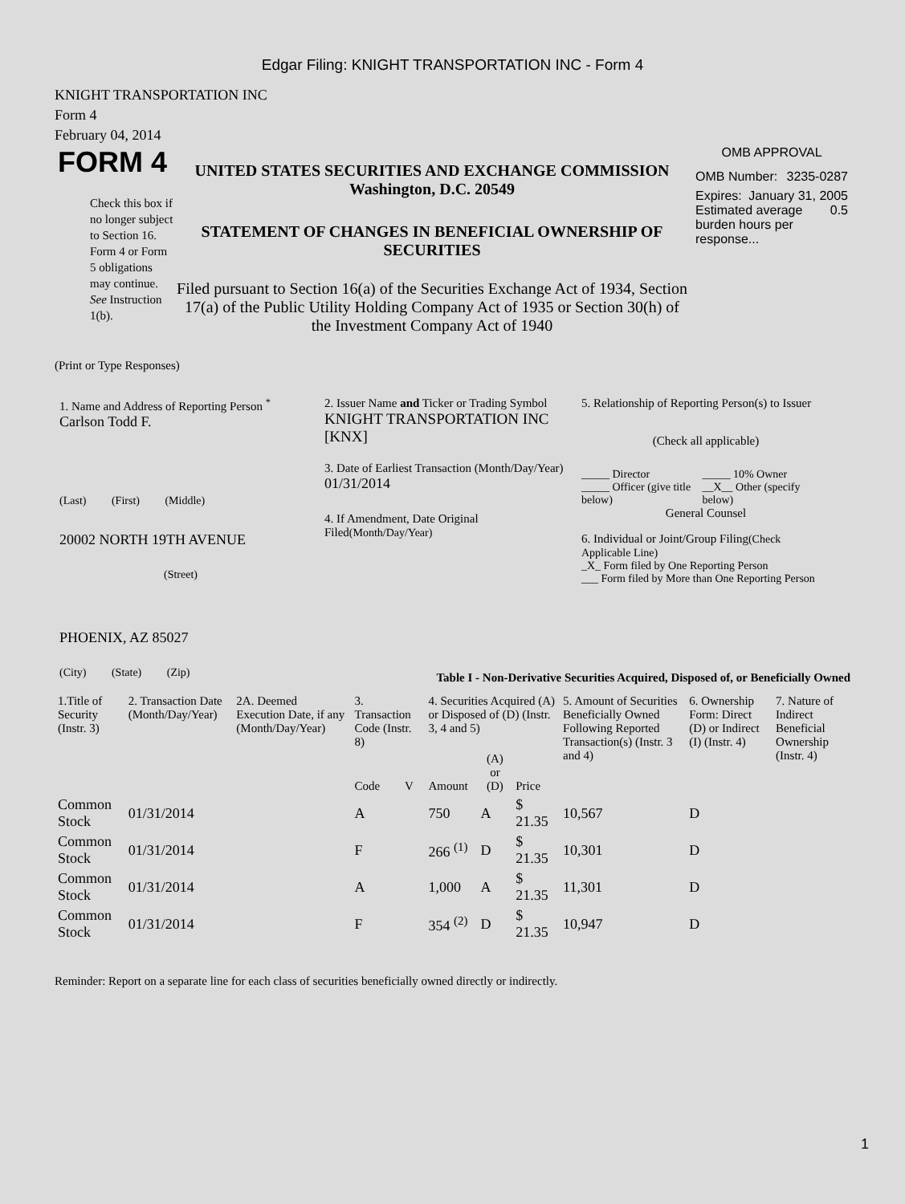Edgar Filing: KNIGHT TRANSPORTATION INC - Form 4
KNIGHT TRANSPORTATION INC
Form 4
February 04, 2014
FORM 4
Check this box if no longer subject to Section 16. Form 4 or Form 5 obligations may continue. See Instruction 1(b).
UNITED STATES SECURITIES AND EXCHANGE COMMISSION
Washington, D.C. 20549
STATEMENT OF CHANGES IN BENEFICIAL OWNERSHIP OF SECURITIES
Filed pursuant to Section 16(a) of the Securities Exchange Act of 1934, Section 17(a) of the Public Utility Holding Company Act of 1935 or Section 30(h) of the Investment Company Act of 1940
OMB APPROVAL
OMB Number: 3235-0287
Expires: January 31, 2005
Estimated average burden hours per response... 0.5
(Print or Type Responses)
1. Name and Address of Reporting Person <sup>*</sup>
Carlson Todd F.
(Last) (First) (Middle)
20002 NORTH 19TH AVENUE
(Street)
PHOENIX, AZ 85027
(City) (State) (Zip)
2. Issuer Name and Ticker or Trading Symbol
KNIGHT TRANSPORTATION INC [KNX]
3. Date of Earliest Transaction (Month/Day/Year)
01/31/2014
4. If Amendment, Date Original Filed(Month/Day/Year)
5. Relationship of Reporting Person(s) to Issuer
(Check all applicable)
_____ Director
_____ Officer (give title below)
_____ 10% Owner
__X__ Other (specify below)
General Counsel
6. Individual or Joint/Group Filing(Check Applicable Line)
_X_ Form filed by One Reporting Person
___ Form filed by More than One Reporting Person
Table I - Non-Derivative Securities Acquired, Disposed of, or Beneficially Owned
| 1.Title of Security (Instr. 3) | 2. Transaction Date (Month/Day/Year) | 2A. Deemed Execution Date, if any (Month/Day/Year) | 3. Transaction Code (Instr. 8) | | 4. Securities Acquired (A) or Disposed of (D) (Instr. 3, 4 and 5) | | | 5. Amount of Securities Beneficially Owned Following Reported Transaction(s) (Instr. 3 and 4) | 6. Ownership Form: Direct (D) or Indirect (I) (Instr. 4) | 7. Nature of Indirect Beneficial Ownership (Instr. 4) |
| --- | --- | --- | --- | --- | --- | --- | --- | --- | --- | --- |
| | | | Code | V | Amount | (A) or (D) | Price | | | |
| Common Stock | 01/31/2014 | | A | | 750 | A | $ 21.35 | 10,567 | D | |
| Common Stock | 01/31/2014 | | F | | 266 <sup>(1)</sup> | D | $ 21.35 | 10,301 | D | |
| Common Stock | 01/31/2014 | | A | | 1,000 | A | $ 21.35 | 11,301 | D | |
| Common Stock | 01/31/2014 | | F | | 354 <sup>(2)</sup> | D | $ 21.35 | 10,947 | D | |
Reminder: Report on a separate line for each class of securities beneficially owned directly or indirectly.
1